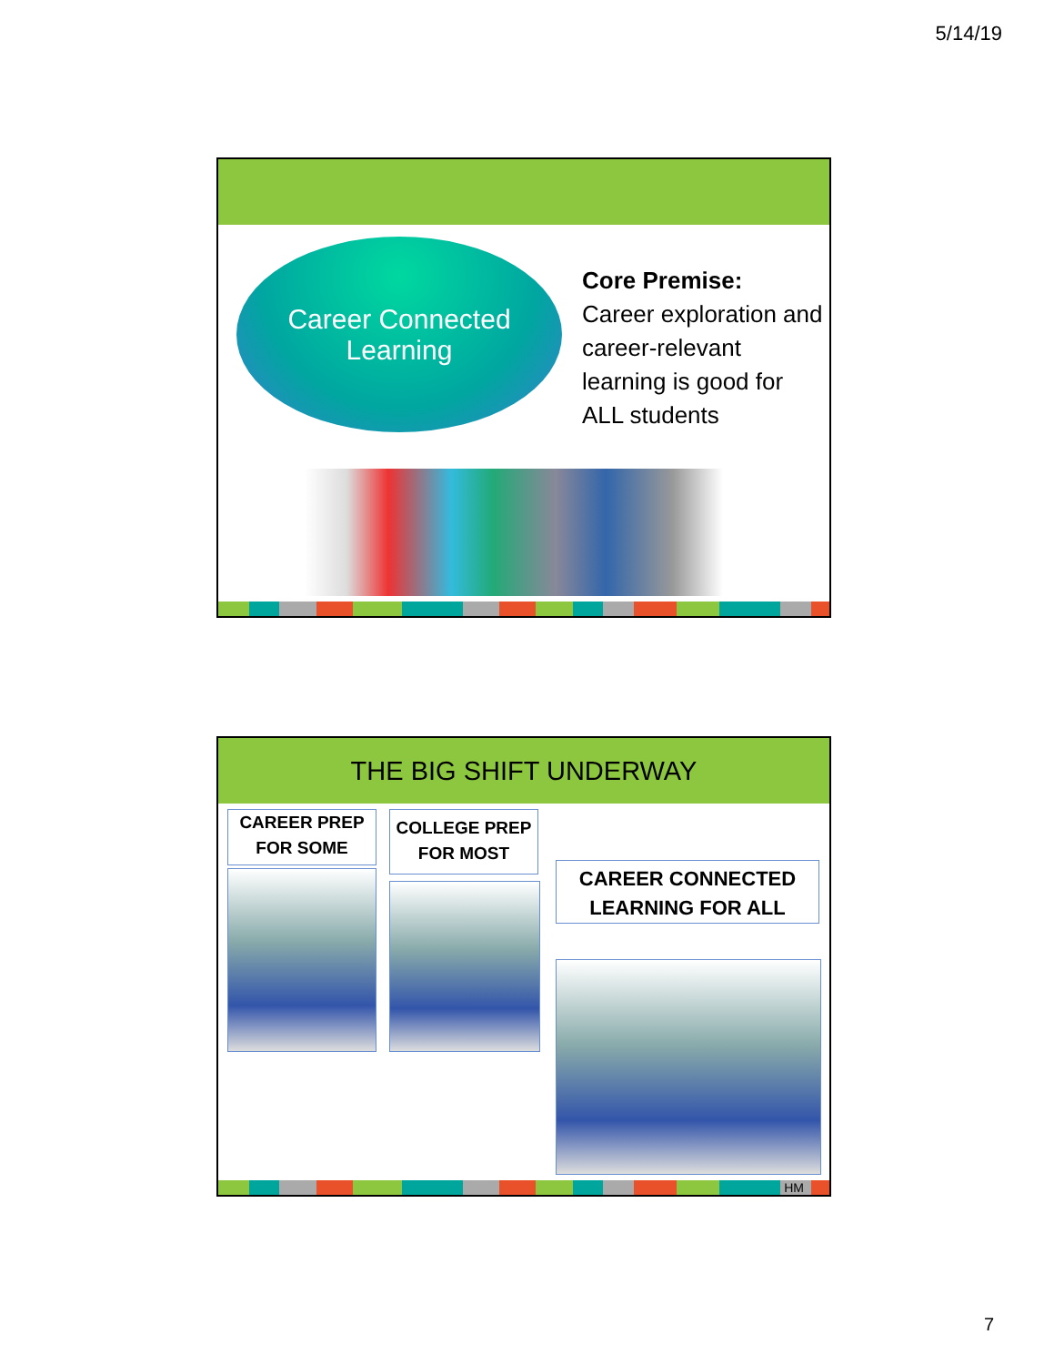5/14/19
Career Connected
Learning
Core Premise:
Career exploration and career-relevant learning is good for ALL students
THE BIG SHIFT UNDERWAY
CAREER PREP
FOR SOME
COLLEGE PREP
FOR MOST
CAREER CONNECTED
LEARNING FOR ALL
HM
7